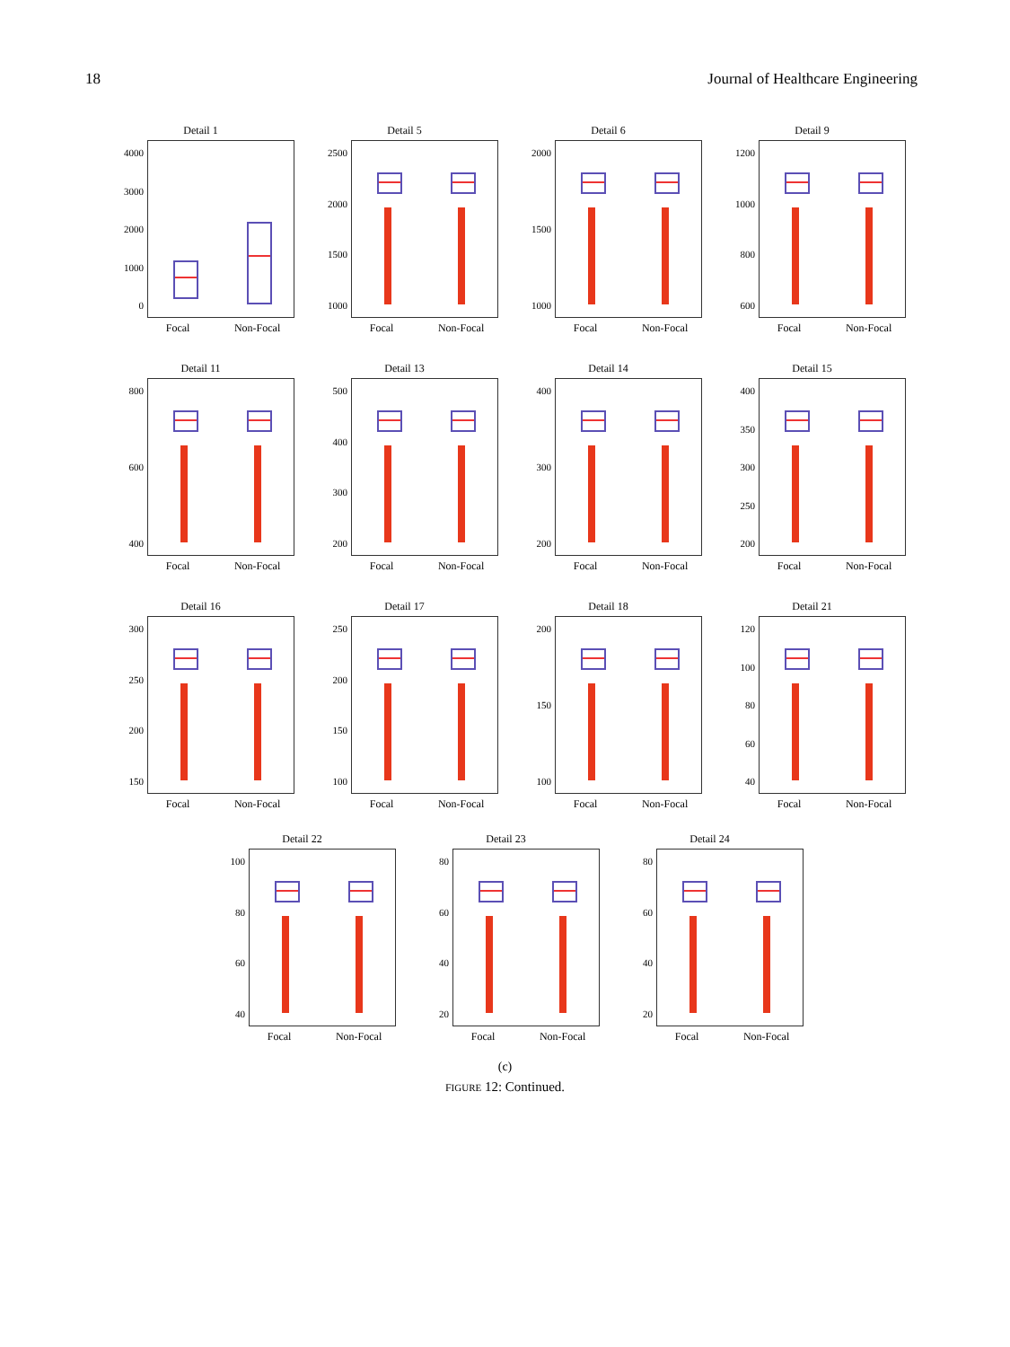18 Journal of Healthcare Engineering
Detail 1
4000
3000
2000
1000
0
Focal Non-Focal
Detail 5
2500
2000
1500
1000
Focal Non-Focal
Detail 6
2000
1500
1000
Focal Non-Focal
Detail 9
1200
1000
800
600
Focal Non-Focal
Detail 11
800
600
400
Focal Non-Focal
Detail 13
500
400
300
200
Focal Non-Focal
Detail 14
400
300
200
Focal Non-Focal
Detail 15
400
350
300
250
200
Focal Non-Focal
Detail 16
300
250
200
150
Focal Non-Focal
Detail 17
250
200
150
100
Focal Non-Focal
Detail 18
200
150
100
Focal Non-Focal
Detail 21
120
100
80
60
40
Focal Non-Focal
Detail 22
100
80
60
40
Focal Non-Focal
Detail 23
80
60
40
20
Focal Non-Focal
Detail 24
80
60
40
20
Focal Non-Focal
TH entropy
(c)
FIGURE 12: Continued.